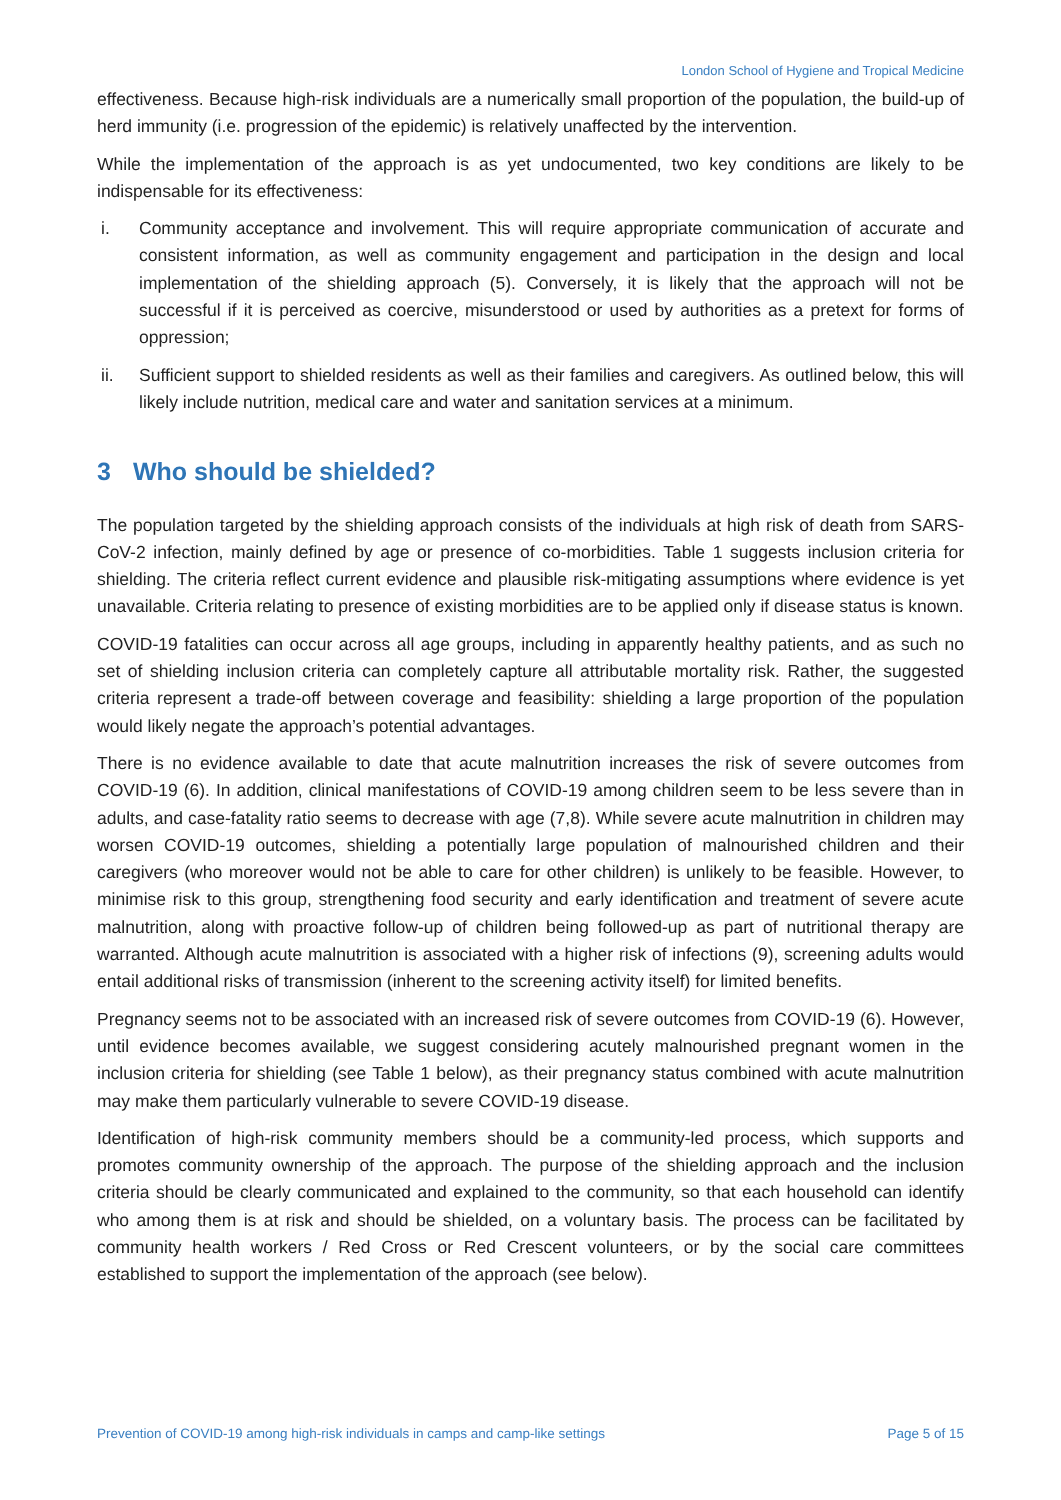London School of Hygiene and Tropical Medicine
effectiveness. Because high-risk individuals are a numerically small proportion of the population, the build-up of herd immunity (i.e. progression of the epidemic) is relatively unaffected by the intervention.
While the implementation of the approach is as yet undocumented, two key conditions are likely to be indispensable for its effectiveness:
i. Community acceptance and involvement. This will require appropriate communication of accurate and consistent information, as well as community engagement and participation in the design and local implementation of the shielding approach (5). Conversely, it is likely that the approach will not be successful if it is perceived as coercive, misunderstood or used by authorities as a pretext for forms of oppression;
ii. Sufficient support to shielded residents as well as their families and caregivers. As outlined below, this will likely include nutrition, medical care and water and sanitation services at a minimum.
3 Who should be shielded?
The population targeted by the shielding approach consists of the individuals at high risk of death from SARS-CoV-2 infection, mainly defined by age or presence of co-morbidities. Table 1 suggests inclusion criteria for shielding. The criteria reflect current evidence and plausible risk-mitigating assumptions where evidence is yet unavailable. Criteria relating to presence of existing morbidities are to be applied only if disease status is known.
COVID-19 fatalities can occur across all age groups, including in apparently healthy patients, and as such no set of shielding inclusion criteria can completely capture all attributable mortality risk. Rather, the suggested criteria represent a trade-off between coverage and feasibility: shielding a large proportion of the population would likely negate the approach’s potential advantages.
There is no evidence available to date that acute malnutrition increases the risk of severe outcomes from COVID-19 (6). In addition, clinical manifestations of COVID-19 among children seem to be less severe than in adults, and case-fatality ratio seems to decrease with age (7,8). While severe acute malnutrition in children may worsen COVID-19 outcomes, shielding a potentially large population of malnourished children and their caregivers (who moreover would not be able to care for other children) is unlikely to be feasible. However, to minimise risk to this group, strengthening food security and early identification and treatment of severe acute malnutrition, along with proactive follow-up of children being followed-up as part of nutritional therapy are warranted. Although acute malnutrition is associated with a higher risk of infections (9), screening adults would entail additional risks of transmission (inherent to the screening activity itself) for limited benefits.
Pregnancy seems not to be associated with an increased risk of severe outcomes from COVID-19 (6). However, until evidence becomes available, we suggest considering acutely malnourished pregnant women in the inclusion criteria for shielding (see Table 1 below), as their pregnancy status combined with acute malnutrition may make them particularly vulnerable to severe COVID-19 disease.
Identification of high-risk community members should be a community-led process, which supports and promotes community ownership of the approach. The purpose of the shielding approach and the inclusion criteria should be clearly communicated and explained to the community, so that each household can identify who among them is at risk and should be shielded, on a voluntary basis. The process can be facilitated by community health workers / Red Cross or Red Crescent volunteers, or by the social care committees established to support the implementation of the approach (see below).
Prevention of COVID-19 among high-risk individuals in camps and camp-like settings Page 5 of 15